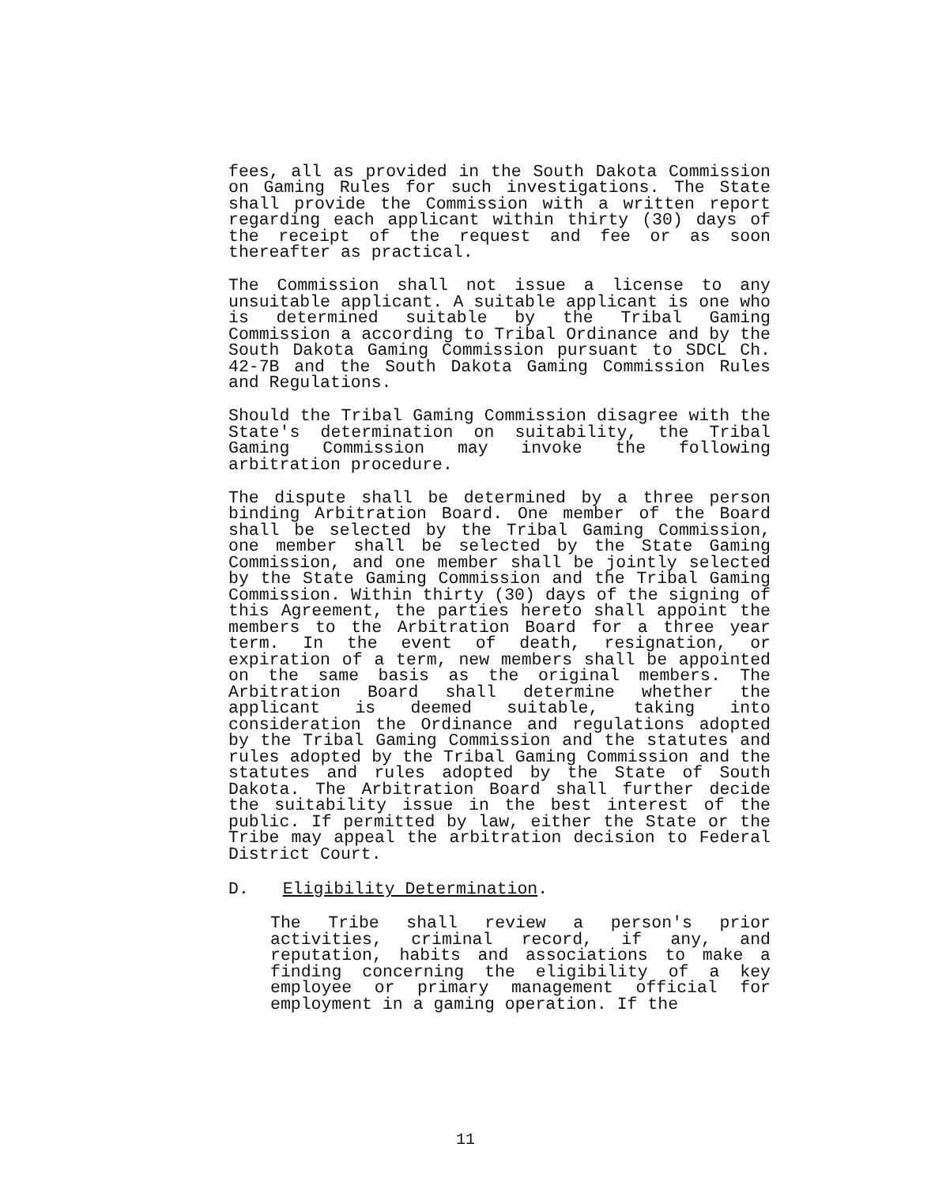fees, all as provided in the South Dakota Commission on Gaming Rules for such investigations. The State shall provide the Commission with a written report regarding each applicant within thirty (30) days of the receipt of the request and fee or as soon thereafter as practical.
The Commission shall not issue a license to any unsuitable applicant. A suitable applicant is one who is determined suitable by the Tribal Gaming Commission a according to Tribal Ordinance and by the South Dakota Gaming Commission pursuant to SDCL Ch. 42-7B and the South Dakota Gaming Commission Rules and Regulations.
Should the Tribal Gaming Commission disagree with the State's determination on suitability, the Tribal Gaming Commission may invoke the following arbitration procedure.
The dispute shall be determined by a three person binding Arbitration Board. One member of the Board shall be selected by the Tribal Gaming Commission, one member shall be selected by the State Gaming Commission, and one member shall be jointly selected by the State Gaming Commission and the Tribal Gaming Commission. Within thirty (30) days of the signing of this Agreement, the parties hereto shall appoint the members to the Arbitration Board for a three year term. In the event of death, resignation, or expiration of a term, new members shall be appointed on the same basis as the original members. The Arbitration Board shall determine whether the applicant is deemed suitable, taking into consideration the Ordinance and regulations adopted by the Tribal Gaming Commission and the statutes and rules adopted by the Tribal Gaming Commission and the statutes and rules adopted by the State of South Dakota. The Arbitration Board shall further decide the suitability issue in the best interest of the public. If permitted by law, either the State or the Tribe may appeal the arbitration decision to Federal District Court.
D. Eligibility Determination.
The Tribe shall review a person's prior activities, criminal record, if any, and reputation, habits and associations to make a finding concerning the eligibility of a key employee or primary management official for employment in a gaming operation. If the
11